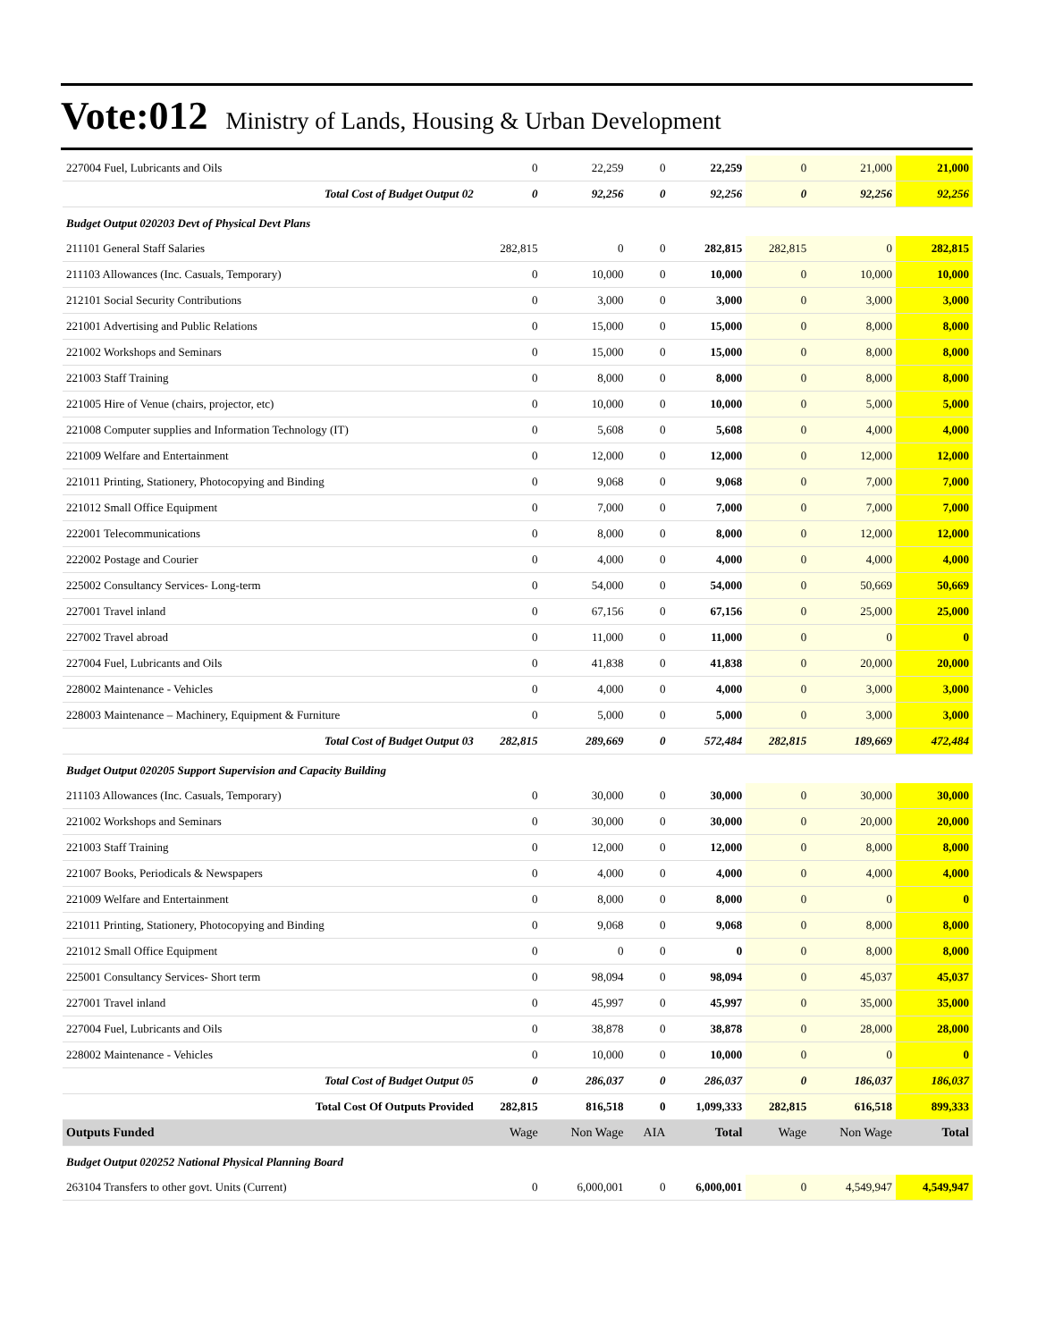Vote:012 Ministry of Lands, Housing & Urban Development
| 227004 Fuel, Lubricants and Oils | 0 | 22,259 | 0 | 22,259 | 0 | 21,000 | 21,000 |
| Total Cost of Budget Output 02 | 0 | 92,256 | 0 | 92,256 | 0 | 92,256 | 92,256 |
| Budget Output 020203 Devt of Physical Devt Plans | | | | | | | |
| 211101 General Staff Salaries | 282,815 | 0 | 0 | 282,815 | 282,815 | 0 | 282,815 |
| 211103 Allowances (Inc. Casuals, Temporary) | 0 | 10,000 | 0 | 10,000 | 0 | 10,000 | 10,000 |
| 212101 Social Security Contributions | 0 | 3,000 | 0 | 3,000 | 0 | 3,000 | 3,000 |
| 221001 Advertising and Public Relations | 0 | 15,000 | 0 | 15,000 | 0 | 8,000 | 8,000 |
| 221002 Workshops and Seminars | 0 | 15,000 | 0 | 15,000 | 0 | 8,000 | 8,000 |
| 221003 Staff Training | 0 | 8,000 | 0 | 8,000 | 0 | 8,000 | 8,000 |
| 221005 Hire of Venue (chairs, projector, etc) | 0 | 10,000 | 0 | 10,000 | 0 | 5,000 | 5,000 |
| 221008 Computer supplies and Information Technology (IT) | 0 | 5,608 | 0 | 5,608 | 0 | 4,000 | 4,000 |
| 221009 Welfare and Entertainment | 0 | 12,000 | 0 | 12,000 | 0 | 12,000 | 12,000 |
| 221011 Printing, Stationery, Photocopying and Binding | 0 | 9,068 | 0 | 9,068 | 0 | 7,000 | 7,000 |
| 221012 Small Office Equipment | 0 | 7,000 | 0 | 7,000 | 0 | 7,000 | 7,000 |
| 222001 Telecommunications | 0 | 8,000 | 0 | 8,000 | 0 | 12,000 | 12,000 |
| 222002 Postage and Courier | 0 | 4,000 | 0 | 4,000 | 0 | 4,000 | 4,000 |
| 225002 Consultancy Services- Long-term | 0 | 54,000 | 0 | 54,000 | 0 | 50,669 | 50,669 |
| 227001 Travel inland | 0 | 67,156 | 0 | 67,156 | 0 | 25,000 | 25,000 |
| 227002 Travel abroad | 0 | 11,000 | 0 | 11,000 | 0 | 0 | 0 |
| 227004 Fuel, Lubricants and Oils | 0 | 41,838 | 0 | 41,838 | 0 | 20,000 | 20,000 |
| 228002 Maintenance - Vehicles | 0 | 4,000 | 0 | 4,000 | 0 | 3,000 | 3,000 |
| 228003 Maintenance – Machinery, Equipment & Furniture | 0 | 5,000 | 0 | 5,000 | 0 | 3,000 | 3,000 |
| Total Cost of Budget Output 03 | 282,815 | 289,669 | 0 | 572,484 | 282,815 | 189,669 | 472,484 |
| Budget Output 020205 Support Supervision and Capacity Building | | | | | | | |
| 211103 Allowances (Inc. Casuals, Temporary) | 0 | 30,000 | 0 | 30,000 | 0 | 30,000 | 30,000 |
| 221002 Workshops and Seminars | 0 | 30,000 | 0 | 30,000 | 0 | 20,000 | 20,000 |
| 221003 Staff Training | 0 | 12,000 | 0 | 12,000 | 0 | 8,000 | 8,000 |
| 221007 Books, Periodicals & Newspapers | 0 | 4,000 | 0 | 4,000 | 0 | 4,000 | 4,000 |
| 221009 Welfare and Entertainment | 0 | 8,000 | 0 | 8,000 | 0 | 0 | 0 |
| 221011 Printing, Stationery, Photocopying and Binding | 0 | 9,068 | 0 | 9,068 | 0 | 8,000 | 8,000 |
| 221012 Small Office Equipment | 0 | 0 | 0 | 0 | 0 | 8,000 | 8,000 |
| 225001 Consultancy Services- Short term | 0 | 98,094 | 0 | 98,094 | 0 | 45,037 | 45,037 |
| 227001 Travel inland | 0 | 45,997 | 0 | 45,997 | 0 | 35,000 | 35,000 |
| 227004 Fuel, Lubricants and Oils | 0 | 38,878 | 0 | 38,878 | 0 | 28,000 | 28,000 |
| 228002 Maintenance - Vehicles | 0 | 10,000 | 0 | 10,000 | 0 | 0 | 0 |
| Total Cost of Budget Output 05 | 0 | 286,037 | 0 | 286,037 | 0 | 186,037 | 186,037 |
| Total Cost Of Outputs Provided | 282,815 | 816,518 | 0 | 1,099,333 | 282,815 | 616,518 | 899,333 |
| Outputs Funded | Wage | Non Wage | AIA | Total | Wage | Non Wage | Total |
| Budget Output 020252 National Physical Planning Board | | | | | | | |
| 263104 Transfers to other govt. Units (Current) | 0 | 6,000,001 | 0 | 6,000,001 | 0 | 4,549,947 | 4,549,947 |